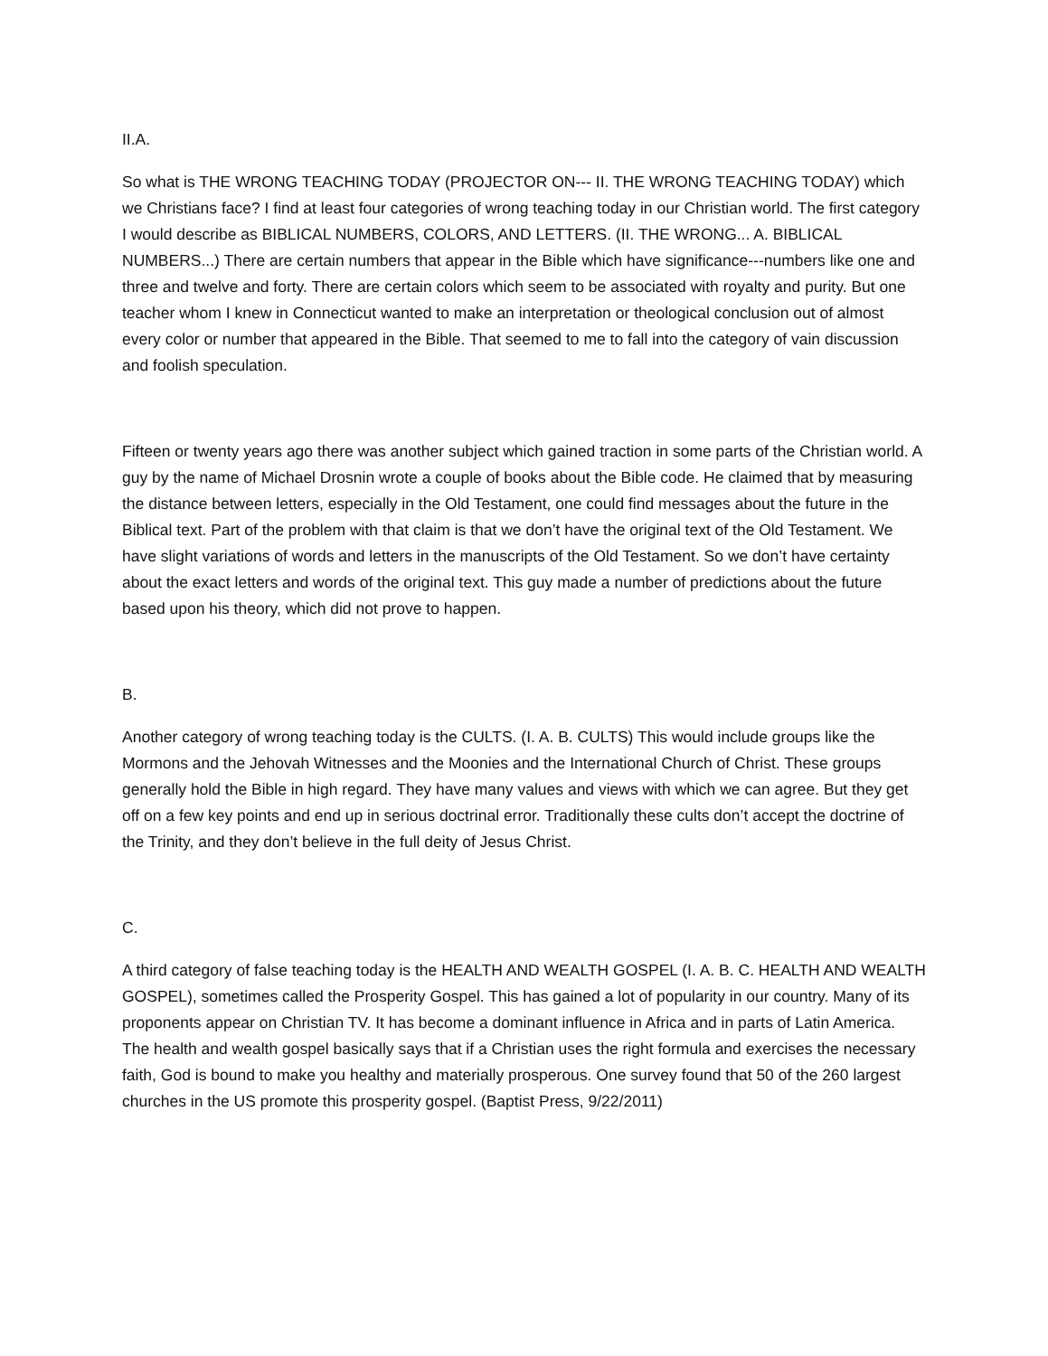II.A.
So what is THE WRONG TEACHING TODAY (PROJECTOR ON--- II. THE WRONG TEACHING TODAY) which we Christians face? I find at least four categories of wrong teaching today in our Christian world. The first category I would describe as BIBLICAL NUMBERS, COLORS, AND LETTERS. (II. THE WRONG... A. BIBLICAL NUMBERS...) There are certain numbers that appear in the Bible which have significance---numbers like one and three and twelve and forty. There are certain colors which seem to be associated with royalty and purity. But one teacher whom I knew in Connecticut wanted to make an interpretation or theological conclusion out of almost every color or number that appeared in the Bible. That seemed to me to fall into the category of vain discussion and foolish speculation.
Fifteen or twenty years ago there was another subject which gained traction in some parts of the Christian world. A guy by the name of Michael Drosnin wrote a couple of books about the Bible code. He claimed that by measuring the distance between letters, especially in the Old Testament, one could find messages about the future in the Biblical text. Part of the problem with that claim is that we don’t have the original text of the Old Testament. We have slight variations of words and letters in the manuscripts of the Old Testament. So we don’t have certainty about the exact letters and words of the original text. This guy made a number of predictions about the future based upon his theory, which did not prove to happen.
B.
Another category of wrong teaching today is the CULTS. (I. A. B. CULTS) This would include groups like the Mormons and the Jehovah Witnesses and the Moonies and the International Church of Christ. These groups generally hold the Bible in high regard. They have many values and views with which we can agree. But they get off on a few key points and end up in serious doctrinal error. Traditionally these cults don’t accept the doctrine of the Trinity, and they don’t believe in the full deity of Jesus Christ.
C.
A third category of false teaching today is the HEALTH AND WEALTH GOSPEL (I. A. B. C. HEALTH AND WEALTH GOSPEL), sometimes called the Prosperity Gospel. This has gained a lot of popularity in our country. Many of its proponents appear on Christian TV. It has become a dominant influence in Africa and in parts of Latin America. The health and wealth gospel basically says that if a Christian uses the right formula and exercises the necessary faith, God is bound to make you healthy and materially prosperous. One survey found that 50 of the 260 largest churches in the US promote this prosperity gospel. (Baptist Press, 9/22/2011)